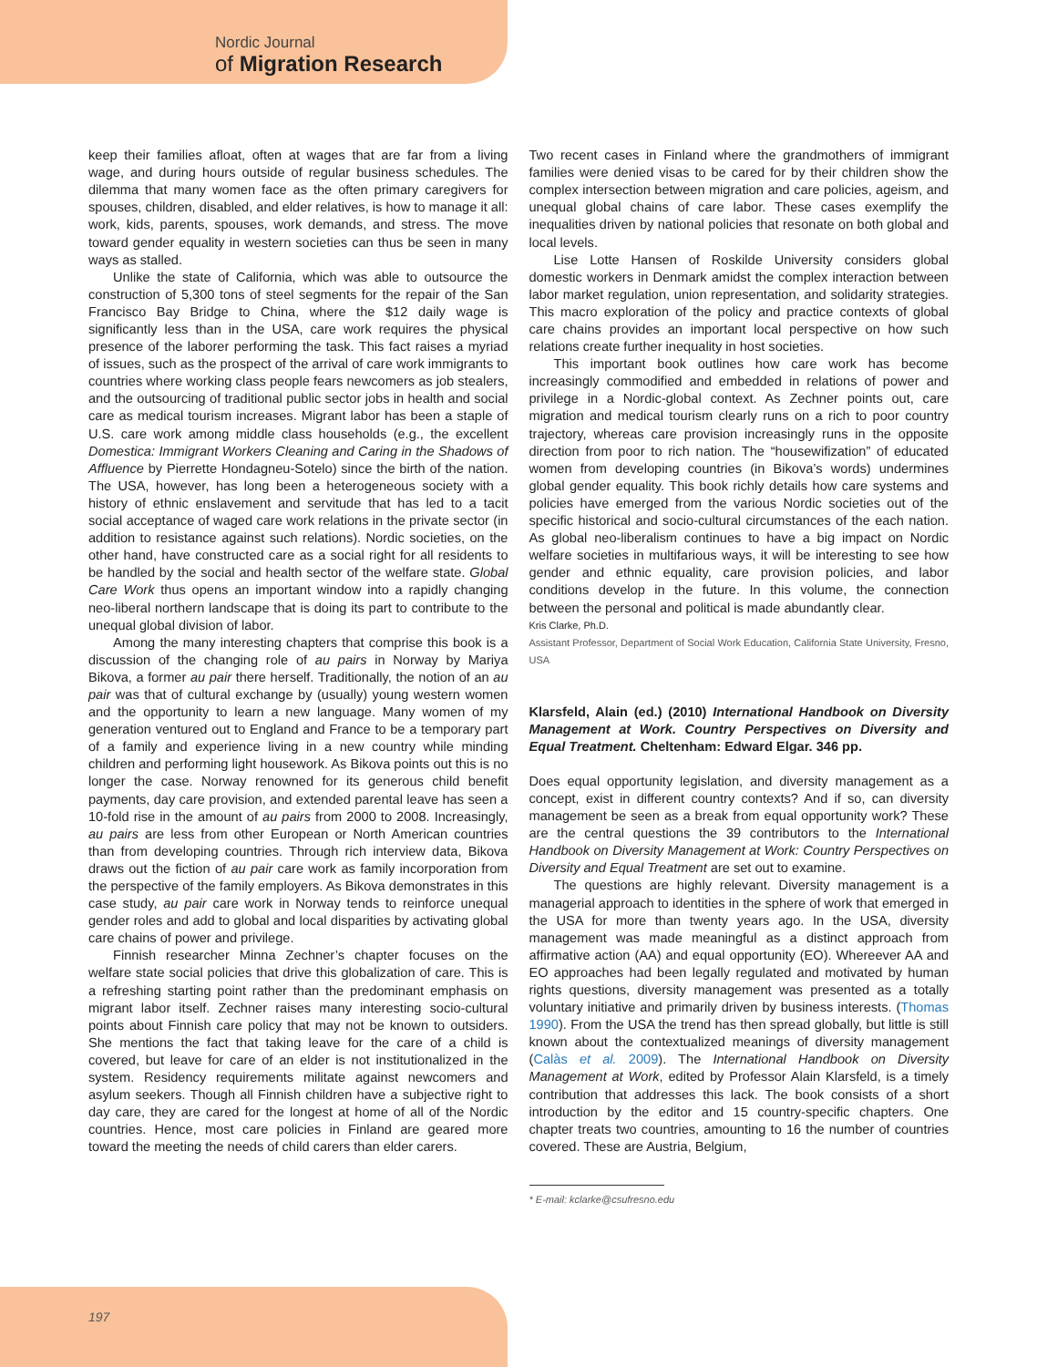Nordic Journal
of Migration Research
keep their families afloat, often at wages that are far from a living wage, and during hours outside of regular business schedules. The dilemma that many women face as the often primary caregivers for spouses, children, disabled, and elder relatives, is how to manage it all: work, kids, parents, spouses, work demands, and stress. The move toward gender equality in western societies can thus be seen in many ways as stalled.
Unlike the state of California, which was able to outsource the construction of 5,300 tons of steel segments for the repair of the San Francisco Bay Bridge to China, where the $12 daily wage is significantly less than in the USA, care work requires the physical presence of the laborer performing the task. This fact raises a myriad of issues, such as the prospect of the arrival of care work immigrants to countries where working class people fears newcomers as job stealers, and the outsourcing of traditional public sector jobs in health and social care as medical tourism increases. Migrant labor has been a staple of U.S. care work among middle class households (e.g., the excellent Domestica: Immigrant Workers Cleaning and Caring in the Shadows of Affluence by Pierrette Hondagneu-Sotelo) since the birth of the nation. The USA, however, has long been a heterogeneous society with a history of ethnic enslavement and servitude that has led to a tacit social acceptance of waged care work relations in the private sector (in addition to resistance against such relations). Nordic societies, on the other hand, have constructed care as a social right for all residents to be handled by the social and health sector of the welfare state. Global Care Work thus opens an important window into a rapidly changing neo-liberal northern landscape that is doing its part to contribute to the unequal global division of labor.
Among the many interesting chapters that comprise this book is a discussion of the changing role of au pairs in Norway by Mariya Bikova, a former au pair there herself. Traditionally, the notion of an au pair was that of cultural exchange by (usually) young western women and the opportunity to learn a new language. Many women of my generation ventured out to England and France to be a temporary part of a family and experience living in a new country while minding children and performing light housework. As Bikova points out this is no longer the case. Norway renowned for its generous child benefit payments, day care provision, and extended parental leave has seen a 10-fold rise in the amount of au pairs from 2000 to 2008. Increasingly, au pairs are less from other European or North American countries than from developing countries. Through rich interview data, Bikova draws out the fiction of au pair care work as family incorporation from the perspective of the family employers. As Bikova demonstrates in this case study, au pair care work in Norway tends to reinforce unequal gender roles and add to global and local disparities by activating global care chains of power and privilege.
Finnish researcher Minna Zechner’s chapter focuses on the welfare state social policies that drive this globalization of care. This is a refreshing starting point rather than the predominant emphasis on migrant labor itself. Zechner raises many interesting socio-cultural points about Finnish care policy that may not be known to outsiders. She mentions the fact that taking leave for the care of a child is covered, but leave for care of an elder is not institutionalized in the system. Residency requirements militate against newcomers and asylum seekers. Though all Finnish children have a subjective right to day care, they are cared for the longest at home of all of the Nordic countries. Hence, most care policies in Finland are geared more toward the meeting the needs of child carers than elder carers.
Two recent cases in Finland where the grandmothers of immigrant families were denied visas to be cared for by their children show the complex intersection between migration and care policies, ageism, and unequal global chains of care labor. These cases exemplify the inequalities driven by national policies that resonate on both global and local levels.
Lise Lotte Hansen of Roskilde University considers global domestic workers in Denmark amidst the complex interaction between labor market regulation, union representation, and solidarity strategies. This macro exploration of the policy and practice contexts of global care chains provides an important local perspective on how such relations create further inequality in host societies.
This important book outlines how care work has become increasingly commodified and embedded in relations of power and privilege in a Nordic-global context. As Zechner points out, care migration and medical tourism clearly runs on a rich to poor country trajectory, whereas care provision increasingly runs in the opposite direction from poor to rich nation. The “housewifization” of educated women from developing countries (in Bikova’s words) undermines global gender equality. This book richly details how care systems and policies have emerged from the various Nordic societies out of the specific historical and socio-cultural circumstances of the each nation. As global neo-liberalism continues to have a big impact on Nordic welfare societies in multifarious ways, it will be interesting to see how gender and ethnic equality, care provision policies, and labor conditions develop in the future. In this volume, the connection between the personal and political is made abundantly clear.
Kris Clarke, Ph.D.
Assistant Professor, Department of Social Work Education, California State University, Fresno, USA
Klarsfeld, Alain (ed.) (2010) International Handbook on Diversity Management at Work. Country Perspectives on Diversity and Equal Treatment. Cheltenham: Edward Elgar. 346 pp.
Does equal opportunity legislation, and diversity management as a concept, exist in different country contexts? And if so, can diversity management be seen as a break from equal opportunity work? These are the central questions the 39 contributors to the International Handbook on Diversity Management at Work: Country Perspectives on Diversity and Equal Treatment are set out to examine.
The questions are highly relevant. Diversity management is a managerial approach to identities in the sphere of work that emerged in the USA for more than twenty years ago. In the USA, diversity management was made meaningful as a distinct approach from affirmative action (AA) and equal opportunity (EO). Whereever AA and EO approaches had been legally regulated and motivated by human rights questions, diversity management was presented as a totally voluntary initiative and primarily driven by business interests. (Thomas 1990). From the USA the trend has then spread globally, but little is still known about the contextualized meanings of diversity management (Calàs et al. 2009). The International Handbook on Diversity Management at Work, edited by Professor Alain Klarsfeld, is a timely contribution that addresses this lack. The book consists of a short introduction by the editor and 15 country-specific chapters. One chapter treats two countries, amounting to 16 the number of countries covered. These are Austria, Belgium,
* E-mail: kclarke@csufresno.edu
197